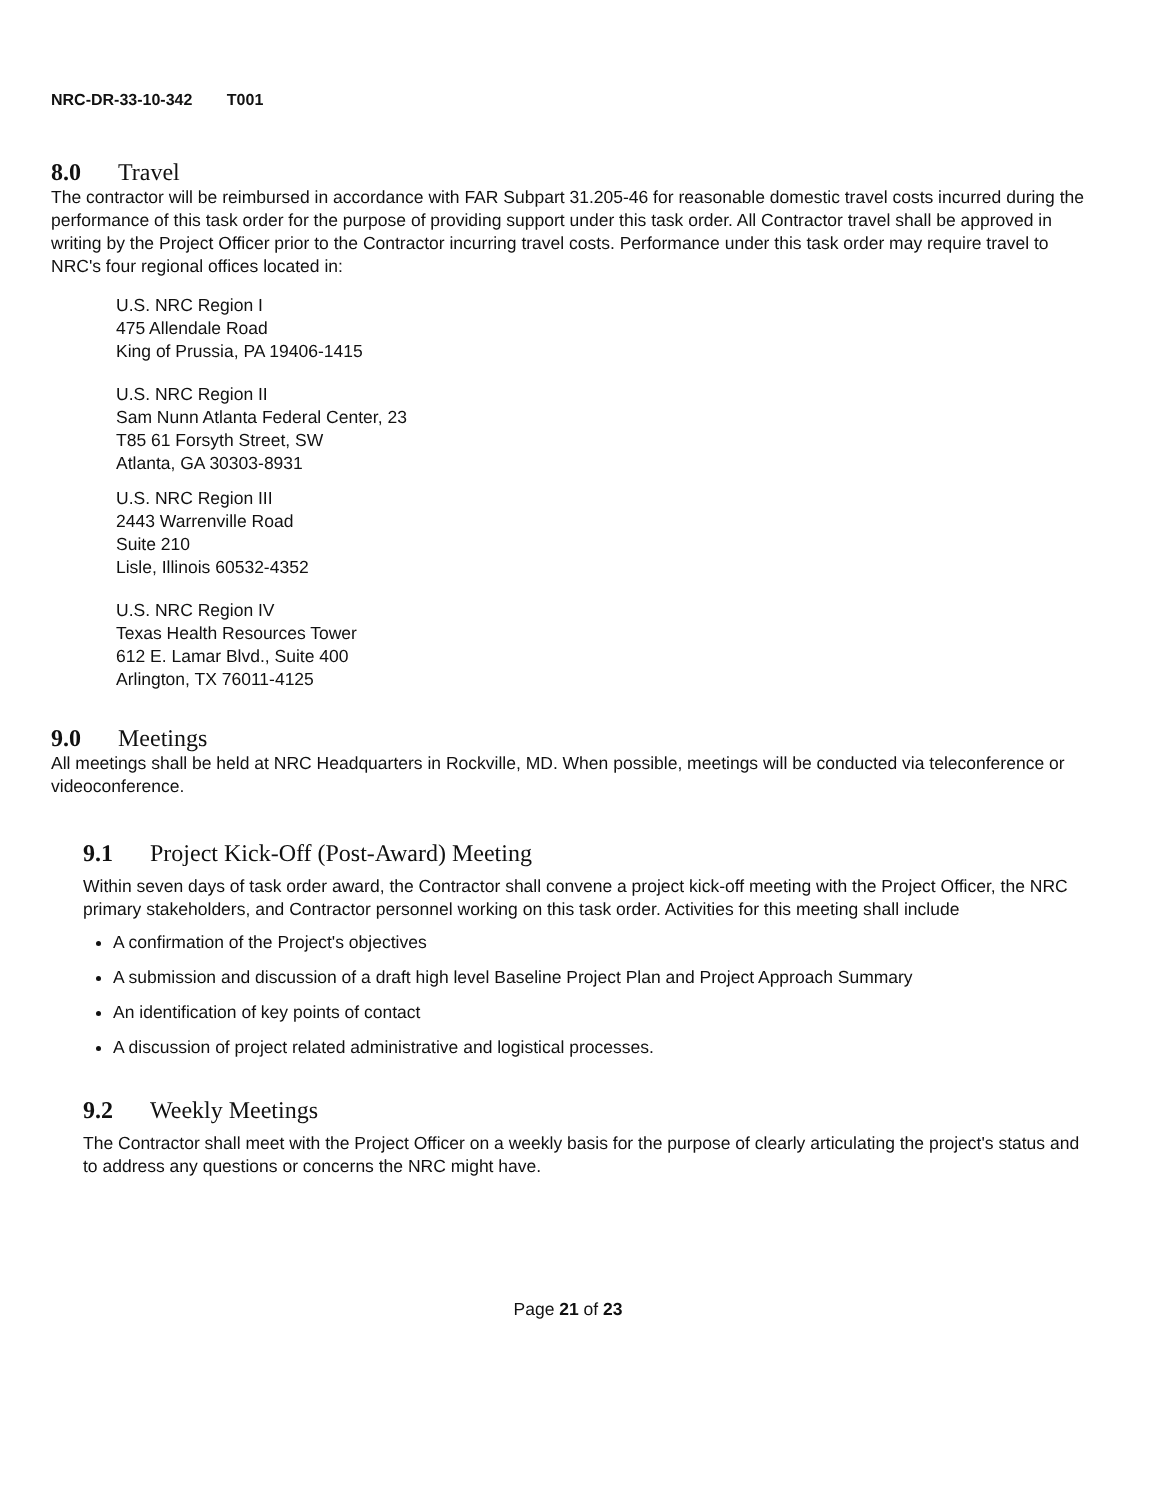NRC-DR-33-10-342 T001
8.0 Travel
The contractor will be reimbursed in accordance with FAR Subpart 31.205-46 for reasonable domestic travel costs incurred during the performance of this task order for the purpose of providing support under this task order. All Contractor travel shall be approved in writing by the Project Officer prior to the Contractor incurring travel costs. Performance under this task order may require travel to NRC's four regional offices located in:
U.S. NRC Region I
475 Allendale Road
King of Prussia, PA 19406-1415
U.S. NRC Region II
Sam Nunn Atlanta Federal Center, 23
T85 61 Forsyth Street, SW
Atlanta, GA 30303-8931
U.S. NRC Region III
2443 Warrenville Road
Suite 210
Lisle, Illinois 60532-4352
U.S. NRC Region IV
Texas Health Resources Tower
612 E. Lamar Blvd., Suite 400
Arlington, TX 76011-4125
9.0 Meetings
All meetings shall be held at NRC Headquarters in Rockville, MD. When possible, meetings will be conducted via teleconference or videoconference.
9.1 Project Kick-Off (Post-Award) Meeting
Within seven days of task order award, the Contractor shall convene a project kick-off meeting with the Project Officer, the NRC primary stakeholders, and Contractor personnel working on this task order. Activities for this meeting shall include
A confirmation of the Project's objectives
A submission and discussion of a draft high level Baseline Project Plan and Project Approach Summary
An identification of key points of contact
A discussion of project related administrative and logistical processes.
9.2 Weekly Meetings
The Contractor shall meet with the Project Officer on a weekly basis for the purpose of clearly articulating the project's status and to address any questions or concerns the NRC might have.
Page 21 of 23